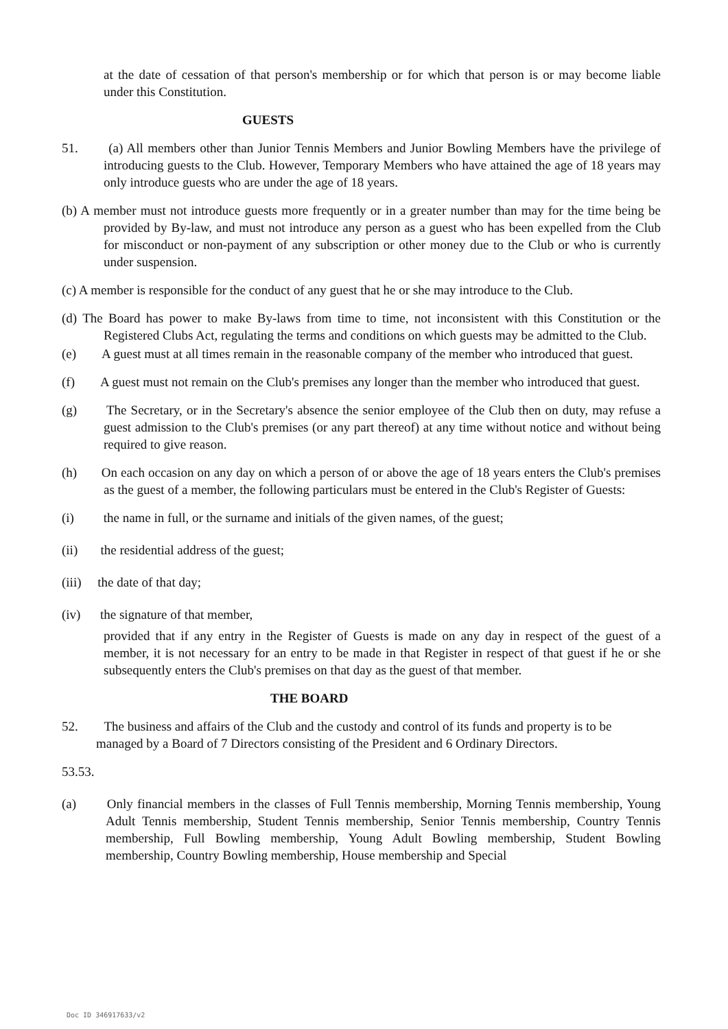at the date of cessation of that person's membership or for which that person is or may become liable under this Constitution.
GUESTS
51. (a) All members other than Junior Tennis Members and Junior Bowling Members have the privilege of introducing guests to the Club. However, Temporary Members who have attained the age of 18 years may only introduce guests who are under the age of 18 years.
(b) A member must not introduce guests more frequently or in a greater number than may for the time being be provided by By-law, and must not introduce any person as a guest who has been expelled from the Club for misconduct or non-payment of any subscription or other money due to the Club or who is currently under suspension.
(c) A member is responsible for the conduct of any guest that he or she may introduce to the Club.
(d) The Board has power to make By-laws from time to time, not inconsistent with this Constitution or the Registered Clubs Act, regulating the terms and conditions on which guests may be admitted to the Club.
(e) A guest must at all times remain in the reasonable company of the member who introduced that guest.
(f) A guest must not remain on the Club's premises any longer than the member who introduced that guest.
(g) The Secretary, or in the Secretary's absence the senior employee of the Club then on duty, may refuse a guest admission to the Club's premises (or any part thereof) at any time without notice and without being required to give reason.
(h) On each occasion on any day on which a person of or above the age of 18 years enters the Club's premises as the guest of a member, the following particulars must be entered in the Club's Register of Guests:
(i) the name in full, or the surname and initials of the given names, of the guest;
(ii) the residential address of the guest;
(iii) the date of that day;
(iv) the signature of that member,
provided that if any entry in the Register of Guests is made on any day in respect of the guest of a member, it is not necessary for an entry to be made in that Register in respect of that guest if he or she subsequently enters the Club's premises on that day as the guest of that member.
THE BOARD
52. The business and affairs of the Club and the custody and control of its funds and property is to be managed by a Board of 7 Directors consisting of the President and 6 Ordinary Directors.
53.53.
(a) Only financial members in the classes of Full Tennis membership, Morning Tennis membership, Young Adult Tennis membership, Student Tennis membership, Senior Tennis membership, Country Tennis membership, Full Bowling membership, Young Adult Bowling membership, Student Bowling membership, Country Bowling membership, House membership and Special
Doc ID 346917633/v2